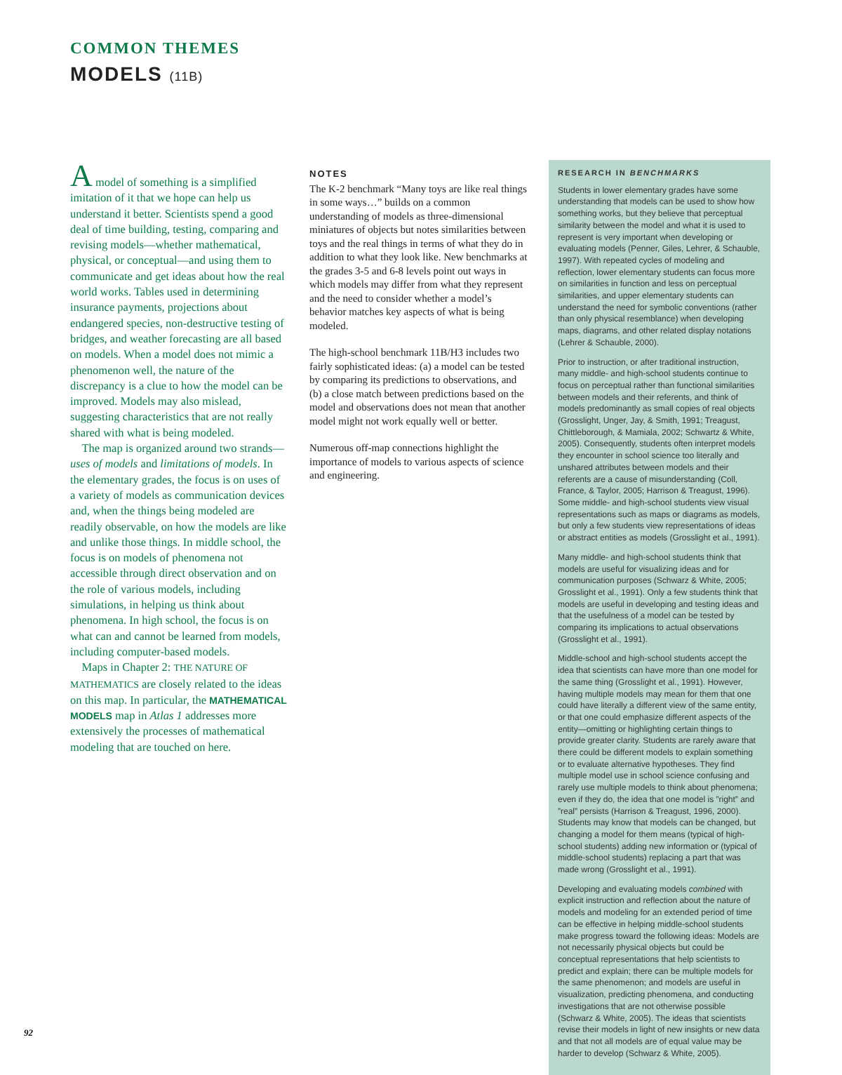COMMON THEMES
MODELS (11B)
A model of something is a simplified imitation of it that we hope can help us understand it better. Scientists spend a good deal of time building, testing, comparing and revising models—whether mathematical, physical, or conceptual—and using them to communicate and get ideas about how the real world works. Tables used in determining insurance payments, projections about endangered species, non-destructive testing of bridges, and weather forecasting are all based on models. When a model does not mimic a phenomenon well, the nature of the discrepancy is a clue to how the model can be improved. Models may also mislead, suggesting characteristics that are not really shared with what is being modeled.
The map is organized around two strands—uses of models and limitations of models. In the elementary grades, the focus is on uses of a variety of models as communication devices and, when the things being modeled are readily observable, on how the models are like and unlike those things. In middle school, the focus is on models of phenomena not accessible through direct observation and on the role of various models, including simulations, in helping us think about phenomena. In high school, the focus is on what can and cannot be learned from models, including computer-based models.
Maps in Chapter 2: THE NATURE OF MATHEMATICS are closely related to the ideas on this map. In particular, the MATHEMATICAL MODELS map in Atlas 1 addresses more extensively the processes of mathematical modeling that are touched on here.
NOTES
The K-2 benchmark “Many toys are like real things in some ways…” builds on a common understanding of models as three-dimensional miniatures of objects but notes similarities between toys and the real things in terms of what they do in addition to what they look like. New benchmarks at the grades 3-5 and 6-8 levels point out ways in which models may differ from what they represent and the need to consider whether a model’s behavior matches key aspects of what is being modeled.
The high-school benchmark 11B/H3 includes two fairly sophisticated ideas: (a) a model can be tested by comparing its predictions to observations, and (b) a close match between predictions based on the model and observations does not mean that another model might not work equally well or better.
Numerous off-map connections highlight the importance of models to various aspects of science and engineering.
RESEARCH IN BENCHMARKS
Students in lower elementary grades have some understanding that models can be used to show how something works, but they believe that perceptual similarity between the model and what it is used to represent is very important when developing or evaluating models (Penner, Giles, Lehrer, & Schauble, 1997). With repeated cycles of modeling and reflection, lower elementary students can focus more on similarities in function and less on perceptual similarities, and upper elementary students can understand the need for symbolic conventions (rather than only physical resemblance) when developing maps, diagrams, and other related display notations (Lehrer & Schauble, 2000).
Prior to instruction, or after traditional instruction, many middle- and high-school students continue to focus on perceptual rather than functional similarities between models and their referents, and think of models predominantly as small copies of real objects (Grosslight, Unger, Jay, & Smith, 1991; Treagust, Chittleborough, & Mamiala, 2002; Schwartz & White, 2005). Consequently, students often interpret models they encounter in school science too literally and unshared attributes between models and their referents are a cause of misunderstanding (Coll, France, & Taylor, 2005; Harrison & Treagust, 1996). Some middle- and high-school students view visual representations such as maps or diagrams as models, but only a few students view representations of ideas or abstract entities as models (Grosslight et al., 1991).
Many middle- and high-school students think that models are useful for visualizing ideas and for communication purposes (Schwarz & White, 2005; Grosslight et al., 1991). Only a few students think that models are useful in developing and testing ideas and that the usefulness of a model can be tested by comparing its implications to actual observations (Grosslight et al., 1991).
Middle-school and high-school students accept the idea that scientists can have more than one model for the same thing (Grosslight et al., 1991). However, having multiple models may mean for them that one could have literally a different view of the same entity, or that one could emphasize different aspects of the entity—omitting or highlighting certain things to provide greater clarity. Students are rarely aware that there could be different models to explain something or to evaluate alternative hypotheses. They find multiple model use in school science confusing and rarely use multiple models to think about phenomena; even if they do, the idea that one model is ”right” and ”real” persists (Harrison & Treagust, 1996, 2000). Students may know that models can be changed, but changing a model for them means (typical of high-school students) adding new information or (typical of middle-school students) replacing a part that was made wrong (Grosslight et al., 1991).
Developing and evaluating models combined with explicit instruction and reflection about the nature of models and modeling for an extended period of time can be effective in helping middle-school students make progress toward the following ideas: Models are not necessarily physical objects but could be conceptual representations that help scientists to predict and explain; there can be multiple models for the same phenomenon; and models are useful in visualization, predicting phenomena, and conducting investigations that are not otherwise possible (Schwarz & White, 2005). The ideas that scientists revise their models in light of new insights or new data and that not all models are of equal value may be harder to develop (Schwarz & White, 2005).
92